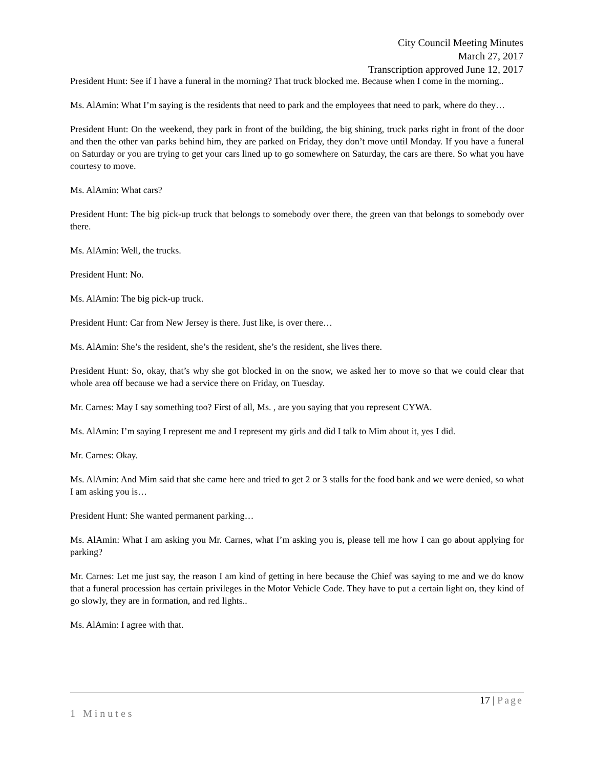City Council Meeting Minutes
March 27, 2017
Transcription approved June 12, 2017
President Hunt: See if I have a funeral in the morning? That truck blocked me. Because when I come in the morning..
Ms. AlAmin: What I’m saying is the residents that need to park and the employees that need to park, where do they…
President Hunt: On the weekend, they park in front of the building, the big shining, truck parks right in front of the door and then the other van parks behind him, they are parked on Friday, they don’t move until Monday. If you have a funeral on Saturday or you are trying to get your cars lined up to go somewhere on Saturday, the cars are there. So what you have courtesy to move.
Ms. AlAmin: What cars?
President Hunt: The big pick-up truck that belongs to somebody over there, the green van that belongs to somebody over there.
Ms. AlAmin: Well, the trucks.
President Hunt: No.
Ms. AlAmin: The big pick-up truck.
President Hunt: Car from New Jersey is there. Just like, is over there…
Ms. AlAmin: She’s the resident, she’s the resident, she’s the resident, she lives there.
President Hunt: So, okay, that’s why she got blocked in on the snow, we asked her to move so that we could clear that whole area off because we had a service there on Friday, on Tuesday.
Mr. Carnes: May I say something too? First of all, Ms. , are you saying that you represent CYWA.
Ms. AlAmin: I’m saying I represent me and I represent my girls and did I talk to Mim about it, yes I did.
Mr. Carnes: Okay.
Ms. AlAmin: And Mim said that she came here and tried to get 2 or 3 stalls for the food bank and we were denied, so what I am asking you is…
President Hunt: She wanted permanent parking…
Ms. AlAmin: What I am asking you Mr. Carnes, what I’m asking you is, please tell me how I can go about applying for parking?
Mr. Carnes: Let me just say, the reason I am kind of getting in here because the Chief was saying to me and we do know that a funeral procession has certain privileges in the Motor Vehicle Code. They have to put a certain light on, they kind of go slowly, they are in formation, and red lights..
Ms. AlAmin: I agree with that.
17 | Page
1 Minutes